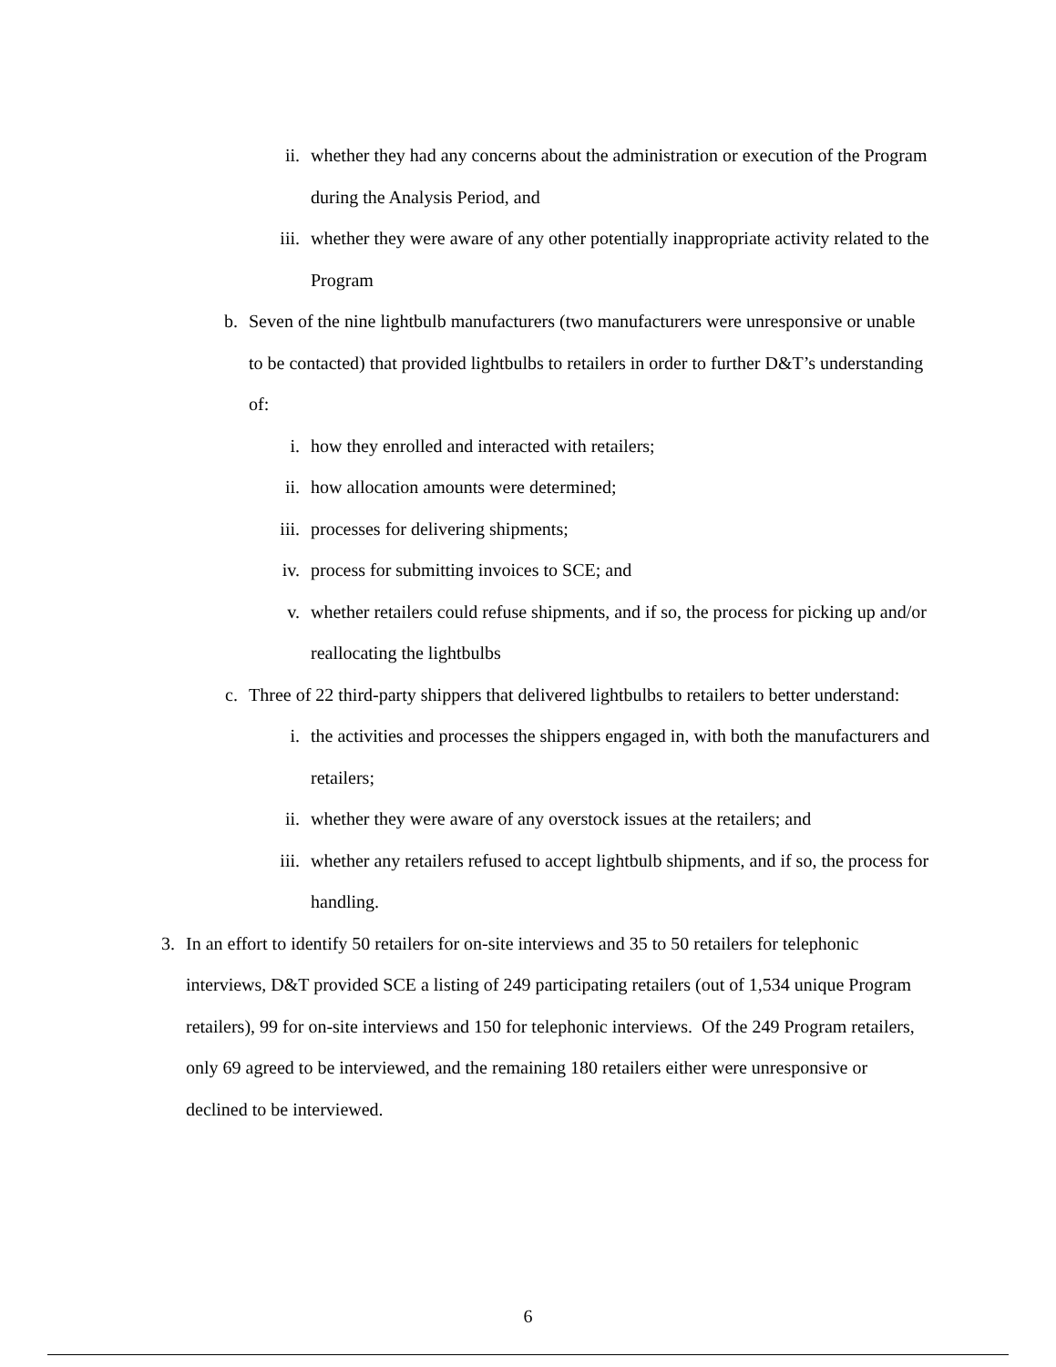ii. whether they had any concerns about the administration or execution of the Program during the Analysis Period, and
iii. whether they were aware of any other potentially inappropriate activity related to the Program
b. Seven of the nine lightbulb manufacturers (two manufacturers were unresponsive or unable to be contacted) that provided lightbulbs to retailers in order to further D&T’s understanding of:
i. how they enrolled and interacted with retailers;
ii. how allocation amounts were determined;
iii. processes for delivering shipments;
iv. process for submitting invoices to SCE; and
v. whether retailers could refuse shipments, and if so, the process for picking up and/or reallocating the lightbulbs
c. Three of 22 third-party shippers that delivered lightbulbs to retailers to better understand:
i. the activities and processes the shippers engaged in, with both the manufacturers and retailers;
ii. whether they were aware of any overstock issues at the retailers; and
iii. whether any retailers refused to accept lightbulb shipments, and if so, the process for handling.
3. In an effort to identify 50 retailers for on-site interviews and 35 to 50 retailers for telephonic interviews, D&T provided SCE a listing of 249 participating retailers (out of 1,534 unique Program retailers), 99 for on-site interviews and 150 for telephonic interviews. Of the 249 Program retailers, only 69 agreed to be interviewed, and the remaining 180 retailers either were unresponsive or declined to be interviewed.
6